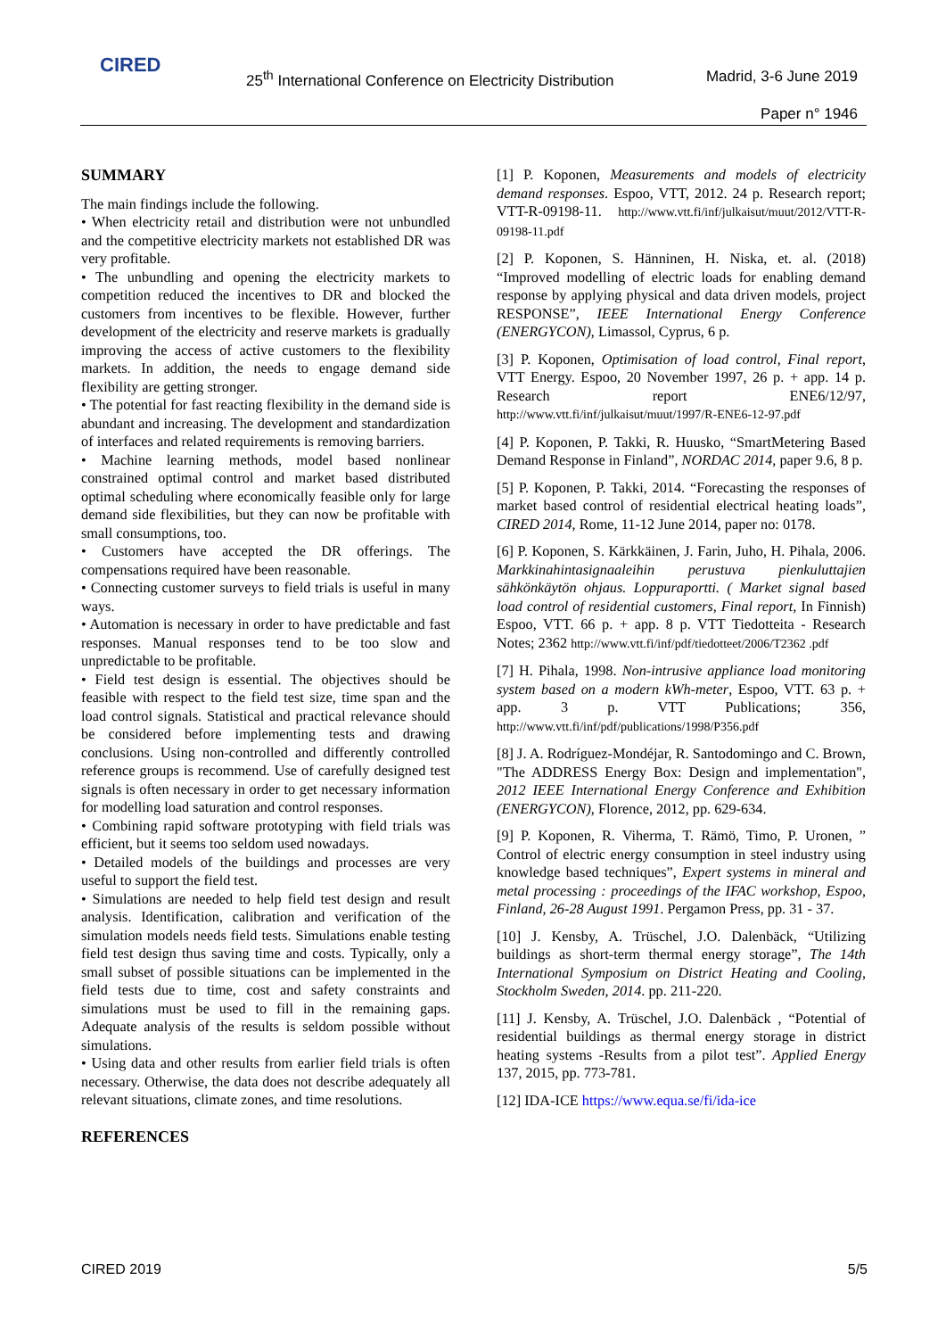CIRED
25<sup>th</sup> International Conference on Electricity Distribution
Madrid, 3-6 June 2019
Paper n° 1946
SUMMARY
The main findings include the following.
• When electricity retail and distribution were not unbundled and the competitive electricity markets not established DR was very profitable.
• The unbundling and opening the electricity markets to competition reduced the incentives to DR and blocked the customers from incentives to be flexible. However, further development of the electricity and reserve markets is gradually improving the access of active customers to the flexibility markets. In addition, the needs to engage demand side flexibility are getting stronger.
• The potential for fast reacting flexibility in the demand side is abundant and increasing. The development and standardization of interfaces and related requirements is removing barriers.
• Machine learning methods, model based nonlinear constrained optimal control and market based distributed optimal scheduling where economically feasible only for large demand side flexibilities, but they can now be profitable with small consumptions, too.
• Customers have accepted the DR offerings. The compensations required have been reasonable.
• Connecting customer surveys to field trials is useful in many ways.
• Automation is necessary in order to have predictable and fast responses. Manual responses tend to be too slow and unpredictable to be profitable.
• Field test design is essential. The objectives should be feasible with respect to the field test size, time span and the load control signals. Statistical and practical relevance should be considered before implementing tests and drawing conclusions. Using non-controlled and differently controlled reference groups is recommend. Use of carefully designed test signals is often necessary in order to get necessary information for modelling load saturation and control responses.
• Combining rapid software prototyping with field trials was efficient, but it seems too seldom used nowadays.
• Detailed models of the buildings and processes are very useful to support the field test.
• Simulations are needed to help field test design and result analysis. Identification, calibration and verification of the simulation models needs field tests. Simulations enable testing field test design thus saving time and costs. Typically, only a small subset of possible situations can be implemented in the field tests due to time, cost and safety constraints and simulations must be used to fill in the remaining gaps. Adequate analysis of the results is seldom possible without simulations.
• Using data and other results from earlier field trials is often necessary. Otherwise, the data does not describe adequately all relevant situations, climate zones, and time resolutions.
REFERENCES
[1] P. Koponen, Measurements and models of electricity demand responses. Espoo, VTT, 2012. 24 p. Research report; VTT-R-09198-11. http://www.vtt.fi/inf/julkaisut/muut/2012/VTT-R-09198-11.pdf
[2] P. Koponen, S. Hänninen, H. Niska, et. al. (2018) “Improved modelling of electric loads for enabling demand response by applying physical and data driven models, project RESPONSE”, IEEE International Energy Conference (ENERGYCON), Limassol, Cyprus, 6 p.
[3] P. Koponen, Optimisation of load control, Final report, VTT Energy. Espoo, 20 November 1997, 26 p. + app. 14 p. Research report ENE6/12/97, http://www.vtt.fi/inf/julkaisut/muut/1997/R-ENE6-12-97.pdf
[4] P. Koponen, P. Takki, R. Huusko, “SmartMetering Based Demand Response in Finland”, NORDAC 2014, paper 9.6, 8 p.
[5] P. Koponen, P. Takki, 2014. “Forecasting the responses of market based control of residential electrical heating loads”, CIRED 2014, Rome, 11-12 June 2014, paper no: 0178.
[6] P. Koponen, S. Kärkkäinen, J. Farin, Juho, H. Pihala, 2006. Markkinahintasignaaleihin perustuva pienkuluttajien sähkönkäytön ohjaus. Loppuraportti. ( Market signal based load control of residential customers, Final report, In Finnish) Espoo, VTT. 66 p. + app. 8 p. VTT Tiedotteita - Research Notes; 2362 http://www.vtt.fi/inf/pdf/tiedotteet/2006/T2362 .pdf
[7] H. Pihala, 1998. Non-intrusive appliance load monitoring system based on a modern kWh-meter, Espoo, VTT. 63 p. + app. 3 p. VTT Publications; 356, http://www.vtt.fi/inf/pdf/publications/1998/P356.pdf
[8] J. A. Rodríguez-Mondéjar, R. Santodomingo and C. Brown, "The ADDRESS Energy Box: Design and implementation", 2012 IEEE International Energy Conference and Exhibition (ENERGYCON), Florence, 2012, pp. 629-634.
[9] P. Koponen, R. Viherma, T. Rämö, Timo, P. Uronen, ” Control of electric energy consumption in steel industry using knowledge based techniques”, Expert systems in mineral and metal processing : proceedings of the IFAC workshop, Espoo, Finland, 26-28 August 1991. Pergamon Press, pp. 31 - 37.
[10] J. Kensby, A. Trüschel, J.O. Dalenbäck, “Utilizing buildings as short-term thermal energy storage”, The 14th International Symposium on District Heating and Cooling, Stockholm Sweden, 2014. pp. 211-220.
[11] J. Kensby, A. Trüschel, J.O. Dalenbäck , “Potential of residential buildings as thermal energy storage in district heating systems -Results from a pilot test”. Applied Energy 137, 2015, pp. 773-781.
[12] IDA-ICE https://www.equa.se/fi/ida-ice
CIRED 2019 5/5